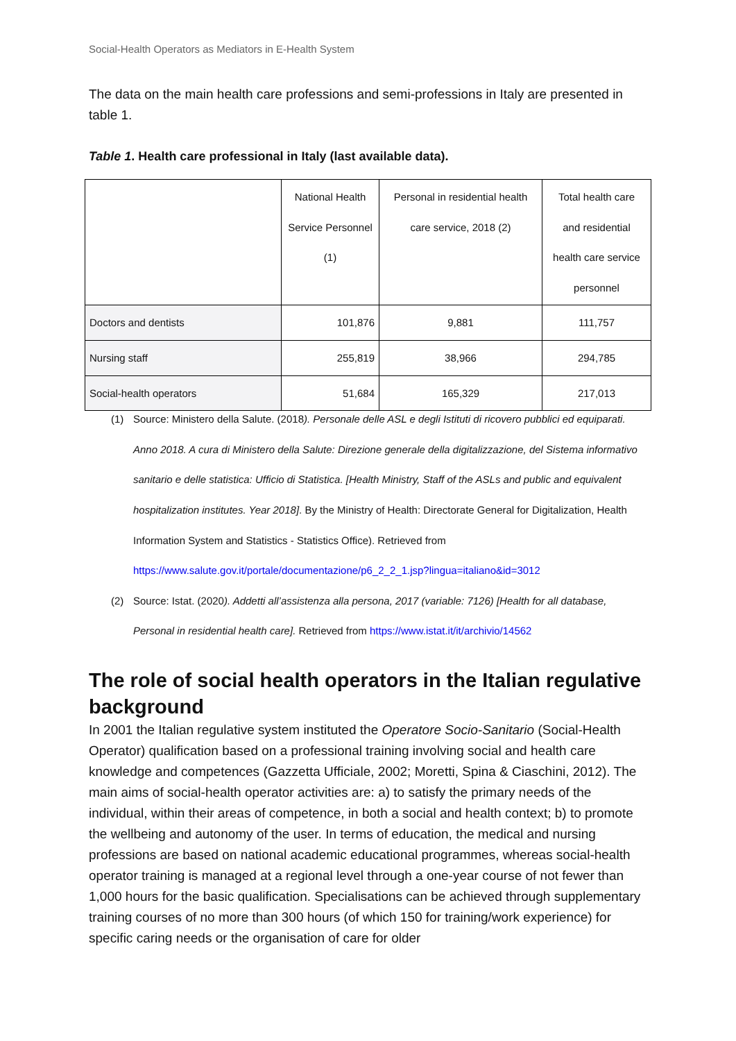Social-Health Operators as Mediators in E-Health System
The data on the main health care professions and semi-professions in Italy are presented in table 1.
Table 1. Health care professional in Italy (last available data).
| | National Health Service Personnel (1) | Personal in residential health care service, 2018 (2) | Total health care and residential health care service personnel |
| Doctors and dentists | 101,876 | 9,881 | 111,757 |
| Nursing staff | 255,819 | 38,966 | 294,785 |
| Social-health operators | 51,684 | 165,329 | 217,013 |
(1) Source: Ministero della Salute. (2018). Personale delle ASL e degli Istituti di ricovero pubblici ed equiparati. Anno 2018. A cura di Ministero della Salute: Direzione generale della digitalizzazione, del Sistema informativo sanitario e delle statistica: Ufficio di Statistica. [Health Ministry, Staff of the ASLs and public and equivalent hospitalization institutes. Year 2018]. By the Ministry of Health: Directorate General for Digitalization, Health Information System and Statistics - Statistics Office). Retrieved from https://www.salute.gov.it/portale/documentazione/p6_2_2_1.jsp?lingua=italiano&id=3012
(2) Source: Istat. (2020). Addetti all’assistenza alla persona, 2017 (variable: 7126) [Health for all database, Personal in residential health care]. Retrieved from https://www.istat.it/it/archivio/14562
The role of social health operators in the Italian regulative background
In 2001 the Italian regulative system instituted the Operatore Socio-Sanitario (Social-Health Operator) qualification based on a professional training involving social and health care knowledge and competences (Gazzetta Ufficiale, 2002; Moretti, Spina & Ciaschini, 2012). The main aims of social-health operator activities are: a) to satisfy the primary needs of the individual, within their areas of competence, in both a social and health context; b) to promote the wellbeing and autonomy of the user. In terms of education, the medical and nursing professions are based on national academic educational programmes, whereas social-health operator training is managed at a regional level through a one-year course of not fewer than 1,000 hours for the basic qualification. Specialisations can be achieved through supplementary training courses of no more than 300 hours (of which 150 for training/work experience) for specific caring needs or the organisation of care for older